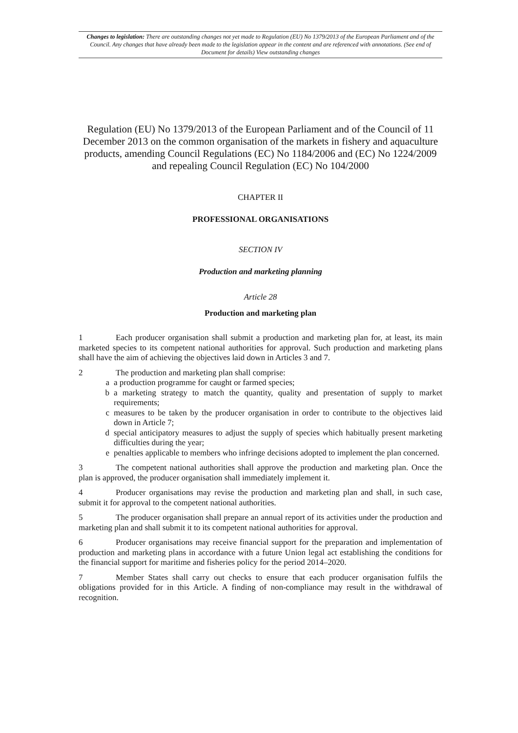Changes to legislation: There are outstanding changes not yet made to Regulation (EU) No 1379/2013 of the European Parliament and of the Council. Any changes that have already been made to the legislation appear in the content and are referenced with annotations. (See end of Document for details) View outstanding changes
Regulation (EU) No 1379/2013 of the European Parliament and of the Council of 11 December 2013 on the common organisation of the markets in fishery and aquaculture products, amending Council Regulations (EC) No 1184/2006 and (EC) No 1224/2009 and repealing Council Regulation (EC) No 104/2000
CHAPTER II
PROFESSIONAL ORGANISATIONS
SECTION IV
Production and marketing planning
Article 28
Production and marketing plan
1 Each producer organisation shall submit a production and marketing plan for, at least, its main marketed species to its competent national authorities for approval. Such production and marketing plans shall have the aim of achieving the objectives laid down in Articles 3 and 7.
2 The production and marketing plan shall comprise:
a a production programme for caught or farmed species;
b a marketing strategy to match the quantity, quality and presentation of supply to market requirements;
c measures to be taken by the producer organisation in order to contribute to the objectives laid down in Article 7;
d special anticipatory measures to adjust the supply of species which habitually present marketing difficulties during the year;
e penalties applicable to members who infringe decisions adopted to implement the plan concerned.
3 The competent national authorities shall approve the production and marketing plan. Once the plan is approved, the producer organisation shall immediately implement it.
4 Producer organisations may revise the production and marketing plan and shall, in such case, submit it for approval to the competent national authorities.
5 The producer organisation shall prepare an annual report of its activities under the production and marketing plan and shall submit it to its competent national authorities for approval.
6 Producer organisations may receive financial support for the preparation and implementation of production and marketing plans in accordance with a future Union legal act establishing the conditions for the financial support for maritime and fisheries policy for the period 2014–2020.
7 Member States shall carry out checks to ensure that each producer organisation fulfils the obligations provided for in this Article. A finding of non-compliance may result in the withdrawal of recognition.